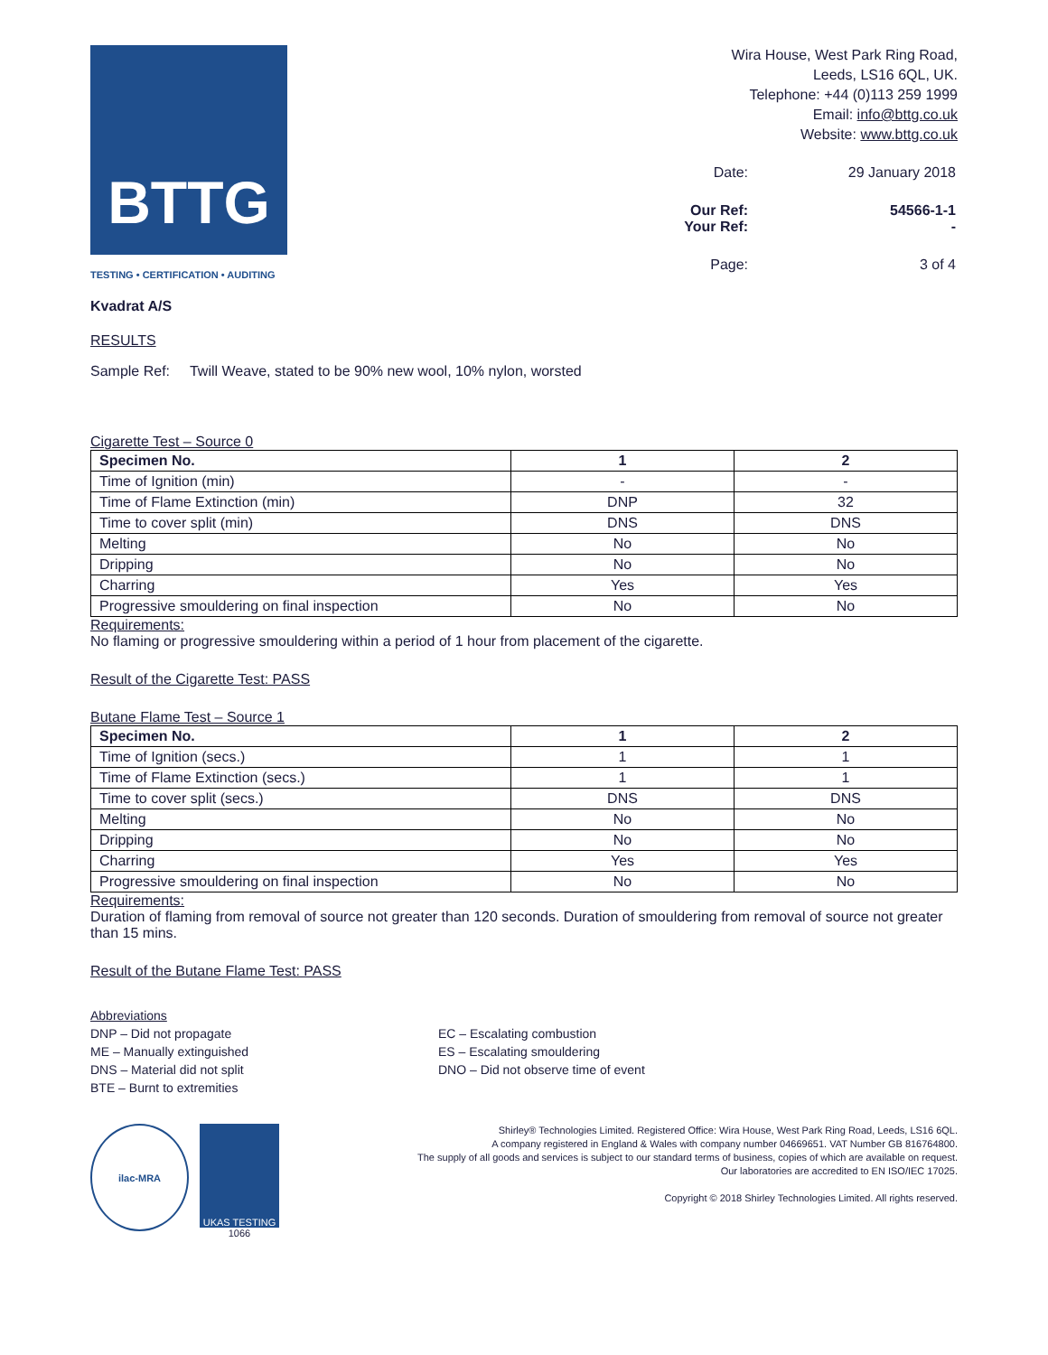BTTG
TESTING • CERTIFICATION • AUDITING
Wira House, West Park Ring Road,
Leeds, LS16 6QL, UK.
Telephone: +44 (0)113 259 1999
Email: info@bttg.co.uk
Website: www.bttg.co.uk
| Date: | 29 January 2018 |
| Our Ref: Your Ref: | 54566-1-1 - |
| Page: | 3 of 4 |
Kvadrat A/S
RESULTS
Sample Ref: Twill Weave, stated to be 90% new wool, 10% nylon, worsted
Cigarette Test – Source 0
| Specimen No. | 1 | 2 |
| --- | --- | --- |
| Time of Ignition (min) | - | - |
| Time of Flame Extinction (min) | DNP | 32 |
| Time to cover split (min) | DNS | DNS |
| Melting | No | No |
| Dripping | No | No |
| Charring | Yes | Yes |
| Progressive smouldering on final inspection | No | No |
Requirements:
No flaming or progressive smouldering within a period of 1 hour from placement of the cigarette.
Result of the Cigarette Test: PASS
Butane Flame Test – Source 1
| Specimen No. | 1 | 2 |
| --- | --- | --- |
| Time of Ignition (secs.) | 1 | 1 |
| Time of Flame Extinction (secs.) | 1 | 1 |
| Time to cover split (secs.) | DNS | DNS |
| Melting | No | No |
| Dripping | No | No |
| Charring | Yes | Yes |
| Progressive smouldering on final inspection | No | No |
Requirements:
Duration of flaming from removal of source not greater than 120 seconds. Duration of smouldering from removal of source not greater than 15 mins.
Result of the Butane Flame Test: PASS
Abbreviations
DNP – Did not propagate
ME – Manually extinguished
DNS – Material did not split
BTE – Burnt to extremities
EC – Escalating combustion
ES – Escalating smouldering
DNO – Did not observe time of event
ilac-MRA UKAS TESTING
1066
Shirley® Technologies Limited. Registered Office: Wira House, West Park Ring Road, Leeds, LS16 6QL.
A company registered in England & Wales with company number 04669651. VAT Number GB 816764800.
The supply of all goods and services is subject to our standard terms of business, copies of which are available on request.
Our laboratories are accredited to EN ISO/IEC 17025.
Copyright © 2018 Shirley Technologies Limited. All rights reserved.